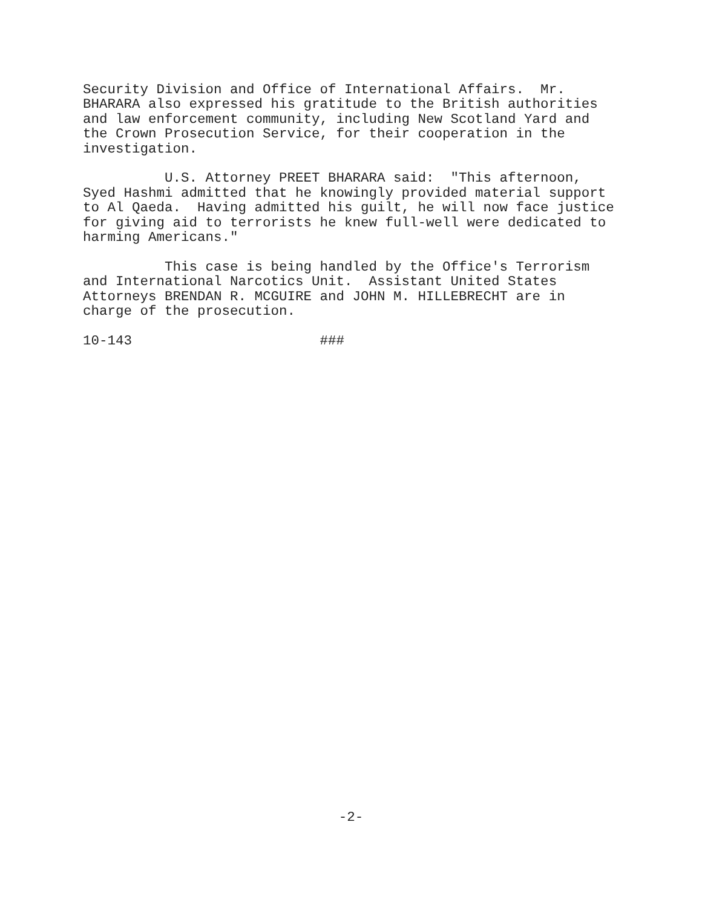Security Division and Office of International Affairs. Mr. BHARARA also expressed his gratitude to the British authorities and law enforcement community, including New Scotland Yard and the Crown Prosecution Service, for their cooperation in the investigation.
U.S. Attorney PREET BHARARA said: "This afternoon, Syed Hashmi admitted that he knowingly provided material support to Al Qaeda. Having admitted his guilt, he will now face justice for giving aid to terrorists he knew full-well were dedicated to harming Americans."
This case is being handled by the Office's Terrorism and International Narcotics Unit. Assistant United States Attorneys BRENDAN R. MCGUIRE and JOHN M. HILLEBRECHT are in charge of the prosecution.
10-143 ###
-2-